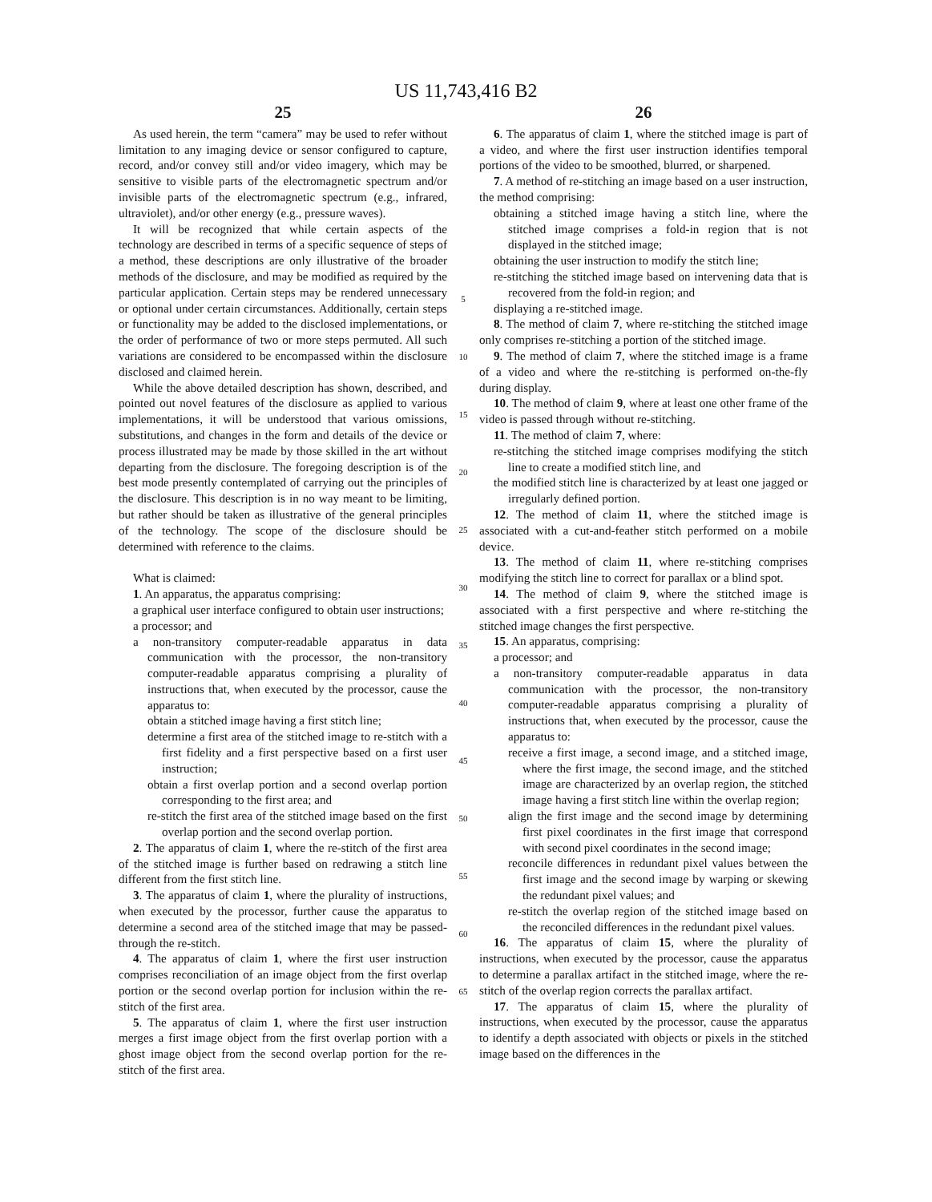US 11,743,416 B2
25
As used herein, the term “camera” may be used to refer without limitation to any imaging device or sensor configured to capture, record, and/or convey still and/or video imagery, which may be sensitive to visible parts of the electromagnetic spectrum and/or invisible parts of the electromagnetic spectrum (e.g., infrared, ultraviolet), and/or other energy (e.g., pressure waves).
It will be recognized that while certain aspects of the technology are described in terms of a specific sequence of steps of a method, these descriptions are only illustrative of the broader methods of the disclosure, and may be modified as required by the particular application. Certain steps may be rendered unnecessary or optional under certain circumstances. Additionally, certain steps or functionality may be added to the disclosed implementations, or the order of performance of two or more steps permuted. All such variations are considered to be encompassed within the disclosure disclosed and claimed herein.
While the above detailed description has shown, described, and pointed out novel features of the disclosure as applied to various implementations, it will be understood that various omissions, substitutions, and changes in the form and details of the device or process illustrated may be made by those skilled in the art without departing from the disclosure. The foregoing description is of the best mode presently contemplated of carrying out the principles of the disclosure. This description is in no way meant to be limiting, but rather should be taken as illustrative of the general principles of the technology. The scope of the disclosure should be determined with reference to the claims.
What is claimed:
1. An apparatus, the apparatus comprising:
a graphical user interface configured to obtain user instructions;
a processor; and
a non-transitory computer-readable apparatus in data communication with the processor, the non-transitory computer-readable apparatus comprising a plurality of instructions that, when executed by the processor, cause the apparatus to:
obtain a stitched image having a first stitch line;
determine a first area of the stitched image to re-stitch with a first fidelity and a first perspective based on a first user instruction;
obtain a first overlap portion and a second overlap portion corresponding to the first area; and
re-stitch the first area of the stitched image based on the first overlap portion and the second overlap portion.
2. The apparatus of claim 1, where the re-stitch of the first area of the stitched image is further based on redrawing a stitch line different from the first stitch line.
3. The apparatus of claim 1, where the plurality of instructions, when executed by the processor, further cause the apparatus to determine a second area of the stitched image that may be passed-through the re-stitch.
4. The apparatus of claim 1, where the first user instruction comprises reconciliation of an image object from the first overlap portion or the second overlap portion for inclusion within the re-stitch of the first area.
5. The apparatus of claim 1, where the first user instruction merges a first image object from the first overlap portion with a ghost image object from the second overlap portion for the re-stitch of the first area.
5
10
15
20
25
30
35
40
45
50
55
60
65
26
6. The apparatus of claim 1, where the stitched image is part of a video, and where the first user instruction identifies temporal portions of the video to be smoothed, blurred, or sharpened.
7. A method of re-stitching an image based on a user instruction, the method comprising:
obtaining a stitched image having a stitch line, where the stitched image comprises a fold-in region that is not displayed in the stitched image;
obtaining the user instruction to modify the stitch line;
re-stitching the stitched image based on intervening data that is recovered from the fold-in region; and
displaying a re-stitched image.
8. The method of claim 7, where re-stitching the stitched image only comprises re-stitching a portion of the stitched image.
9. The method of claim 7, where the stitched image is a frame of a video and where the re-stitching is performed on-the-fly during display.
10. The method of claim 9, where at least one other frame of the video is passed through without re-stitching.
11. The method of claim 7, where:
re-stitching the stitched image comprises modifying the stitch line to create a modified stitch line, and
the modified stitch line is characterized by at least one jagged or irregularly defined portion.
12. The method of claim 11, where the stitched image is associated with a cut-and-feather stitch performed on a mobile device.
13. The method of claim 11, where re-stitching comprises modifying the stitch line to correct for parallax or a blind spot.
14. The method of claim 9, where the stitched image is associated with a first perspective and where re-stitching the stitched image changes the first perspective.
15. An apparatus, comprising:
a processor; and
a non-transitory computer-readable apparatus in data communication with the processor, the non-transitory computer-readable apparatus comprising a plurality of instructions that, when executed by the processor, cause the apparatus to:
receive a first image, a second image, and a stitched image, where the first image, the second image, and the stitched image are characterized by an overlap region, the stitched image having a first stitch line within the overlap region;
align the first image and the second image by determining first pixel coordinates in the first image that correspond with second pixel coordinates in the second image;
reconcile differences in redundant pixel values between the first image and the second image by warping or skewing the redundant pixel values; and
re-stitch the overlap region of the stitched image based on the reconciled differences in the redundant pixel values.
16. The apparatus of claim 15, where the plurality of instructions, when executed by the processor, cause the apparatus to determine a parallax artifact in the stitched image, where the re-stitch of the overlap region corrects the parallax artifact.
17. The apparatus of claim 15, where the plurality of instructions, when executed by the processor, cause the apparatus to identify a depth associated with objects or pixels in the stitched image based on the differences in the